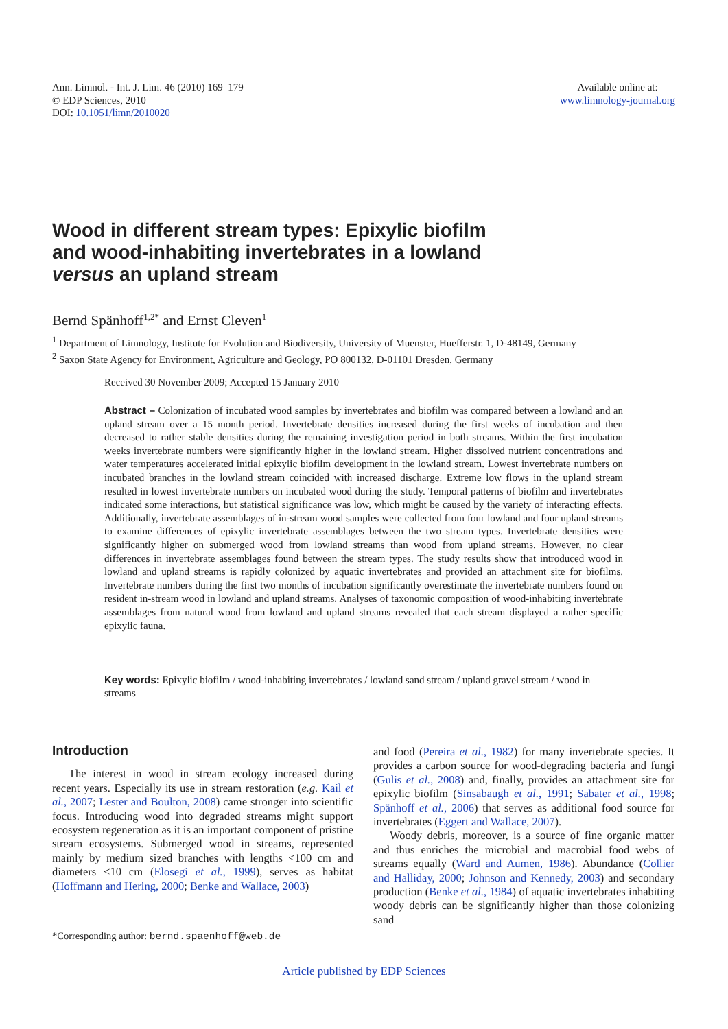Ann. Limnol. - Int. J. Lim. 46 (2010) 169–179
© EDP Sciences, 2010
DOI: 10.1051/limn/2010020
Available online at:
www.limnology-journal.org
Wood in different stream types: Epixylic biofilm
and wood-inhabiting invertebrates in a lowland
versus an upland stream
Bernd Spänhoff<sup>1,2*</sup> and Ernst Cleven<sup>1</sup>
<sup>1</sup> Department of Limnology, Institute for Evolution and Biodiversity, University of Muenster, Huefferstr. 1, D-48149, Germany
<sup>2</sup> Saxon State Agency for Environment, Agriculture and Geology, PO 800132, D-01101 Dresden, Germany
Received 30 November 2009; Accepted 15 January 2010
Abstract – Colonization of incubated wood samples by invertebrates and biofilm was compared between a lowland and an upland stream over a 15 month period. Invertebrate densities increased during the first weeks of incubation and then decreased to rather stable densities during the remaining investigation period in both streams. Within the first incubation weeks invertebrate numbers were significantly higher in the lowland stream. Higher dissolved nutrient concentrations and water temperatures accelerated initial epixylic biofilm development in the lowland stream. Lowest invertebrate numbers on incubated branches in the lowland stream coincided with increased discharge. Extreme low flows in the upland stream resulted in lowest invertebrate numbers on incubated wood during the study. Temporal patterns of biofilm and invertebrates indicated some interactions, but statistical significance was low, which might be caused by the variety of interacting effects. Additionally, invertebrate assemblages of in-stream wood samples were collected from four lowland and four upland streams to examine differences of epixylic invertebrate assemblages between the two stream types. Invertebrate densities were significantly higher on submerged wood from lowland streams than wood from upland streams. However, no clear differences in invertebrate assemblages found between the stream types. The study results show that introduced wood in lowland and upland streams is rapidly colonized by aquatic invertebrates and provided an attachment site for biofilms. Invertebrate numbers during the first two months of incubation significantly overestimate the invertebrate numbers found on resident in-stream wood in lowland and upland streams. Analyses of taxonomic composition of wood-inhabiting invertebrate assemblages from natural wood from lowland and upland streams revealed that each stream displayed a rather specific epixylic fauna.
Key words: Epixylic biofilm / wood-inhabiting invertebrates / lowland sand stream / upland gravel stream / wood in streams
Introduction
The interest in wood in stream ecology increased during recent years. Especially its use in stream restoration (e.g. Kail et al., 2007; Lester and Boulton, 2008) came stronger into scientific focus. Introducing wood into degraded streams might support ecosystem regeneration as it is an important component of pristine stream ecosystems. Submerged wood in streams, represented mainly by medium sized branches with lengths <100 cm and diameters <10 cm (Elosegi et al., 1999), serves as habitat (Hoffmann and Hering, 2000; Benke and Wallace, 2003)
and food (Pereira et al., 1982) for many invertebrate species. It provides a carbon source for wood-degrading bacteria and fungi (Gulis et al., 2008) and, finally, provides an attachment site for epixylic biofilm (Sinsabaugh et al., 1991; Sabater et al., 1998; Spänhoff et al., 2006) that serves as additional food source for invertebrates (Eggert and Wallace, 2007).
Woody debris, moreover, is a source of fine organic matter and thus enriches the microbial and macrobial food webs of streams equally (Ward and Aumen, 1986). Abundance (Collier and Halliday, 2000; Johnson and Kennedy, 2003) and secondary production (Benke et al., 1984) of aquatic invertebrates inhabiting woody debris can be significantly higher than those colonizing sand
*Corresponding author: bernd.spaenhoff@web.de
Article published by EDP Sciences